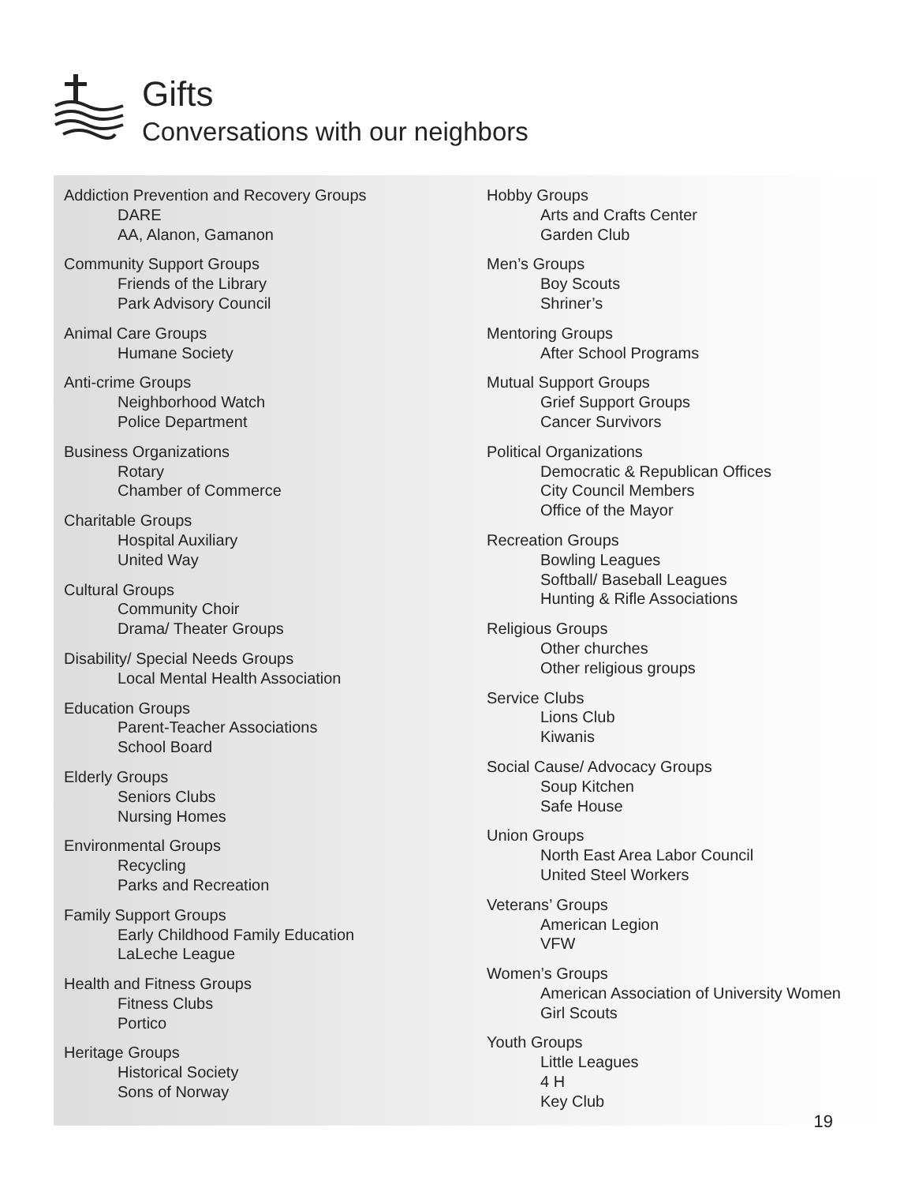Gifts
Conversations with our neighbors
Addiction Prevention and Recovery Groups
DARE
AA, Alanon, Gamanon
Community Support Groups
Friends of the Library
Park Advisory Council
Animal Care Groups
Humane Society
Anti-crime Groups
Neighborhood Watch
Police Department
Business Organizations
Rotary
Chamber of Commerce
Charitable Groups
Hospital Auxiliary
United Way
Cultural Groups
Community Choir
Drama/ Theater Groups
Disability/ Special Needs Groups
Local Mental Health Association
Education Groups
Parent-Teacher Associations
School Board
Elderly Groups
Seniors Clubs
Nursing Homes
Environmental Groups
Recycling
Parks and Recreation
Family Support Groups
Early Childhood Family Education
LaLeche League
Health and Fitness Groups
Fitness Clubs
Portico
Heritage Groups
Historical Society
Sons of Norway
Hobby Groups
Arts and Crafts Center
Garden Club
Men’s Groups
Boy Scouts
Shriner’s
Mentoring Groups
After School Programs
Mutual Support Groups
Grief Support Groups
Cancer Survivors
Political Organizations
Democratic & Republican Offices
City Council Members
Office of the Mayor
Recreation Groups
Bowling Leagues
Softball/ Baseball Leagues
Hunting & Rifle Associations
Religious Groups
Other churches
Other religious groups
Service Clubs
Lions Club
Kiwanis
Social Cause/ Advocacy Groups
Soup Kitchen
Safe House
Union Groups
North East Area Labor Council
United Steel Workers
Veterans’ Groups
American Legion
VFW
Women’s Groups
American Association of University Women
Girl Scouts
Youth Groups
Little Leagues
4 H
Key Club
19